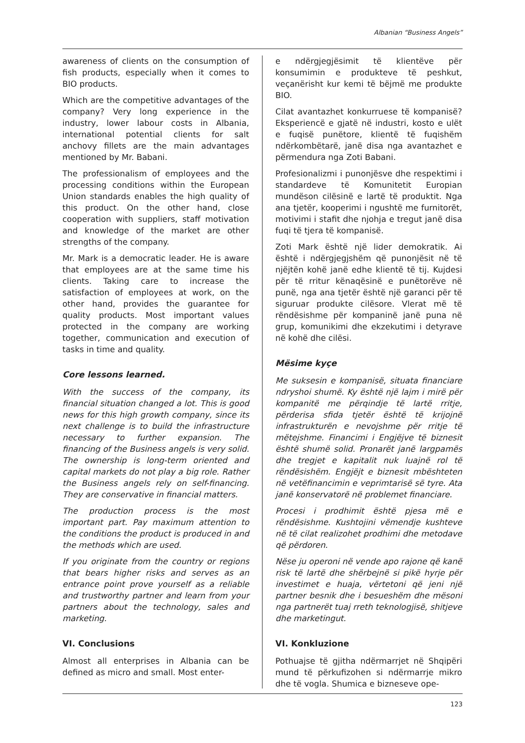Albanian “Business Angels”
awareness of clients on the consumption of fish products, especially when it comes to BIO products.
Which are the competitive advantages of the company? Very long experience in the industry, lower labour costs in Albania, international potential clients for salt anchovy fillets are the main advantages mentioned by Mr. Babani.
The professionalism of employees and the processing conditions within the European Union standards enables the high quality of this product. On the other hand, close cooperation with suppliers, staff motivation and knowledge of the market are other strengths of the company.
Mr. Mark is a democratic leader. He is aware that employees are at the same time his clients. Taking care to increase the satisfaction of employees at work, on the other hand, provides the guarantee for quality products. Most important values protected in the company are working together, communication and execution of tasks in time and quality.
Core lessons learned.
With the success of the company, its financial situation changed a lot. This is good news for this high growth company, since its next challenge is to build the infrastructure necessary to further expansion. The financing of the Business angels is very solid. The ownership is long-term oriented and capital markets do not play a big role. Rather the Business angels rely on self-financing. They are conservative in financial matters.
The production process is the most important part. Pay maximum attention to the conditions the product is produced in and the methods which are used.
If you originate from the country or regions that bears higher risks and serves as an entrance point prove yourself as a reliable and trustworthy partner and learn from your partners about the technology, sales and marketing.
VI. Conclusions
Almost all enterprises in Albania can be defined as micro and small. Most enter-
e ndërgjegjësimit të klientëve për konsumimin e produkteve të peshkut, veçanërisht kur kemi të bëjmë me produkte BIO.
Cilat avantazhet konkurruese të kompanisë? Eksperiencë e gjatë në industri, kosto e ulët e fuqisë punëtore, klientë të fuqishëm ndërkombëtarë, janë disa nga avantazhet e përmendura nga Zoti Babani.
Profesionalizmi i punonjësve dhe respektimi i standardeve të Komunitetit Europian mundëson cilësinë e lartë të produktit. Nga ana tjetër, kooperimi i ngushtë me furnitorët, motivimi i stafit dhe njohja e tregut janë disa fuqi të tjera të kompanisë.
Zoti Mark është një lider demokratik. Ai është i ndërgjegjshëm që punonjësit në të njëjtën kohë janë edhe klientë të tij. Kujdesi për të rritur kënaqësinë e punëtorëve në punë, nga ana tjetër është një garanci për të siguruar produkte cilësore. Vlerat më të rëndësishme për kompaninë janë puna në grup, komunikimi dhe ekzekutimi i detyrave në kohë dhe cilësi.
Mësime kyçe
Me suksesin e kompanisë, situata financiare ndryshoi shumë. Ky është një lajm i mirë për kompanitë me përqindje të lartë rritje, përderisa sfida tjetër është të krijojnë infrastrukturën e nevojshme për rritje të mëtejshme. Financimi i Engjëjve të biznesit është shumë solid. Pronarët janë largpamës dhe tregjet e kapitalit nuk luajnë rol të rëndësishëm. Engjëjt e biznesit mbështeten në vetëfinancimin e veprimtarisë së tyre. Ata janë konservatorë në problemet financiare.
Procesi i prodhimit është pjesa më e rëndësishme. Kushtojini vëmendje kushteve në të cilat realizohet prodhimi dhe metodave që përdoren.
Nëse ju operoni në vende apo rajone që kanë risk të lartë dhe shërbejnë si pikë hyrje për investimet e huaja, vërtetoni që jeni një partner besnik dhe i besueshëm dhe mësoni nga partnerët tuaj rreth teknologjisë, shitjeve dhe marketingut.
VI. Konkluzione
Pothuajse të gjitha ndërmarrjet në Shqipëri mund të përkufizohen si ndërmarrje mikro dhe të vogla. Shumica e bizneseve ope-
123